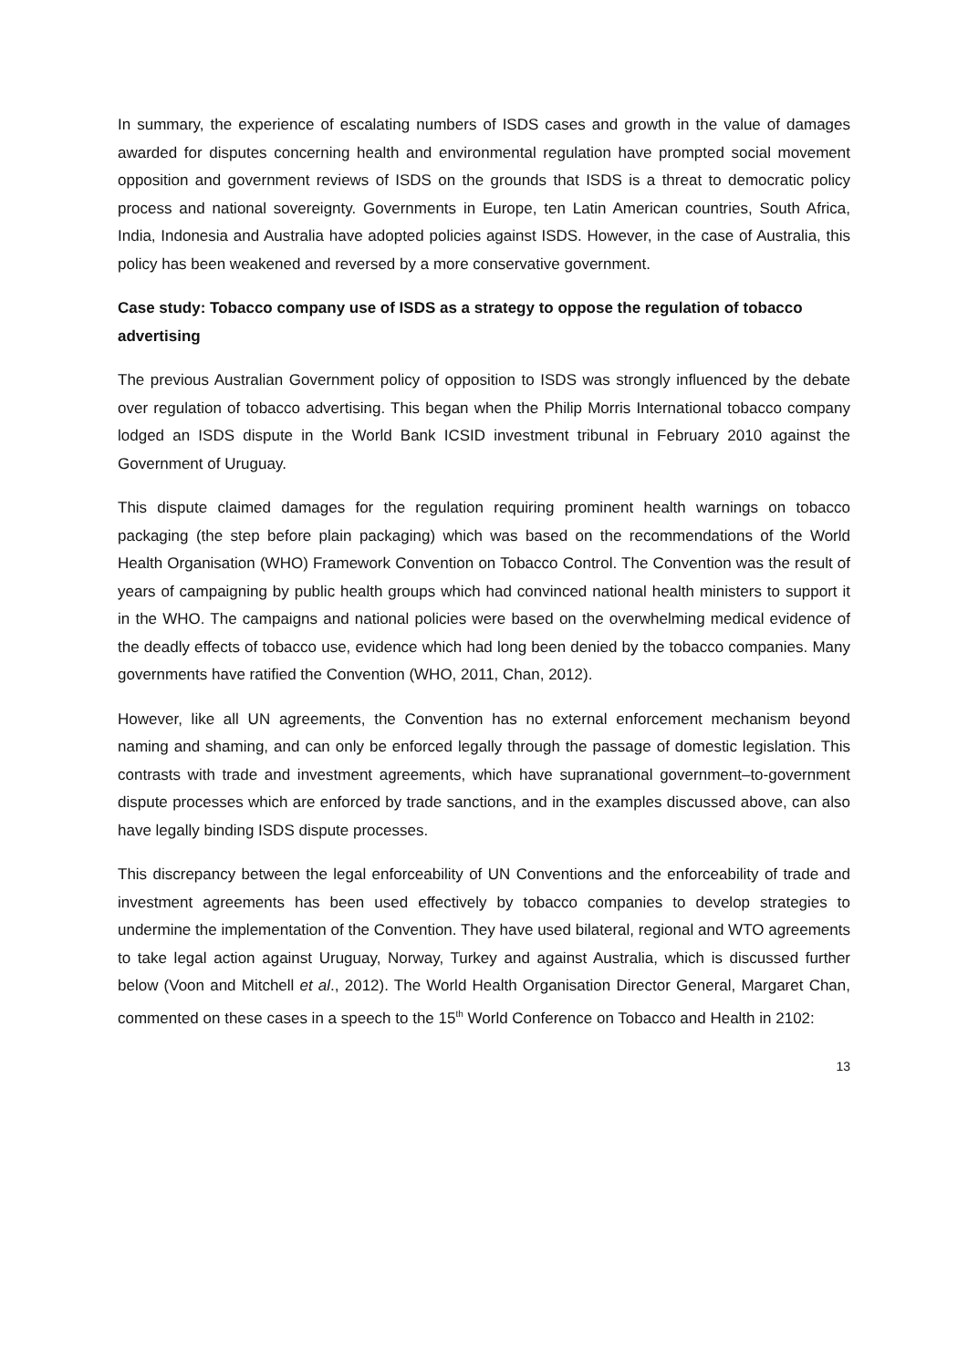In summary, the experience of escalating numbers of ISDS cases and growth in the value of damages awarded for disputes concerning health and environmental regulation have prompted social movement opposition and government reviews of ISDS on the grounds that ISDS is a threat to democratic policy process and national sovereignty. Governments in Europe, ten Latin American countries, South Africa, India, Indonesia and Australia have adopted policies against ISDS. However, in the case of Australia, this policy has been weakened and reversed by a more conservative government.
Case study: Tobacco company use of ISDS as a strategy to oppose the regulation of tobacco advertising
The previous Australian Government policy of opposition to ISDS was strongly influenced by the debate over regulation of tobacco advertising. This began when the Philip Morris International tobacco company lodged an ISDS dispute in the World Bank ICSID investment tribunal in February 2010 against the Government of Uruguay.
This dispute claimed damages for the regulation requiring prominent health warnings on tobacco packaging (the step before plain packaging) which was based on the recommendations of the World Health Organisation (WHO) Framework Convention on Tobacco Control. The Convention was the result of years of campaigning by public health groups which had convinced national health ministers to support it in the WHO. The campaigns and national policies were based on the overwhelming medical evidence of the deadly effects of tobacco use, evidence which had long been denied by the tobacco companies. Many governments have ratified the Convention (WHO, 2011, Chan, 2012).
However, like all UN agreements, the Convention has no external enforcement mechanism beyond naming and shaming, and can only be enforced legally through the passage of domestic legislation. This contrasts with trade and investment agreements, which have supranational government–to-government dispute processes which are enforced by trade sanctions, and in the examples discussed above, can also have legally binding ISDS dispute processes.
This discrepancy between the legal enforceability of UN Conventions and the enforceability of trade and investment agreements has been used effectively by tobacco companies to develop strategies to undermine the implementation of the Convention. They have used bilateral, regional and WTO agreements to take legal action against Uruguay, Norway, Turkey and against Australia, which is discussed further below (Voon and Mitchell et al., 2012). The World Health Organisation Director General, Margaret Chan, commented on these cases in a speech to the 15<sup>th</sup> World Conference on Tobacco and Health in 2102:
13